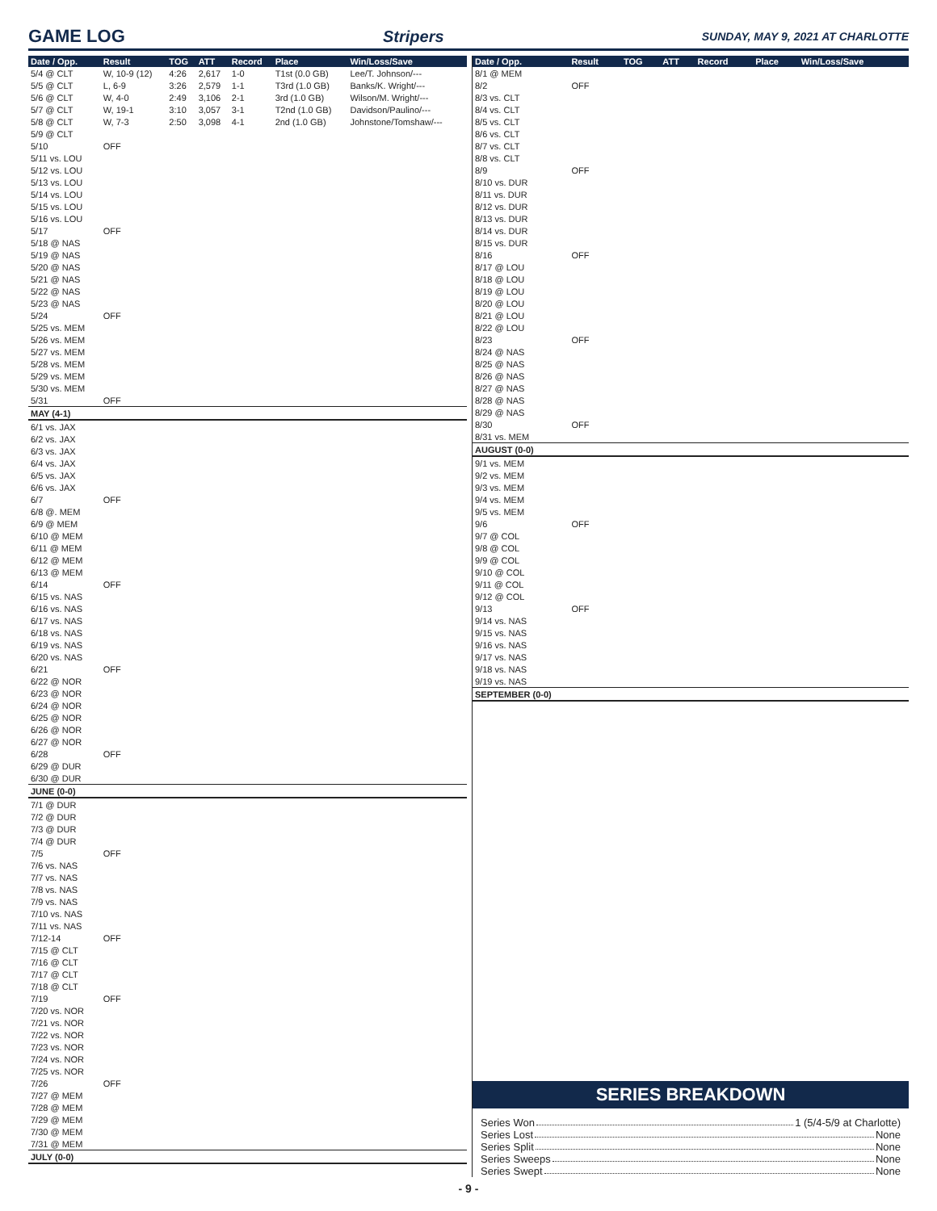GAME LOG Stripers SUNDAY, MAY 9, 2021 AT CHARLOTTE
| Date / Opp. | Result | TOG | ATT | Record | Place | Win/Loss/Save |
| --- | --- | --- | --- | --- | --- | --- |
| 5/4 @ CLT | W, 10-9 (12) | 4:26 | 2,617 | 1-0 | T1st (0.0 GB) | Lee/T. Johnson/--- |
| 5/5 @ CLT | L, 6-9 | 3:26 | 2,579 | 1-1 | T3rd (1.0 GB) | Banks/K. Wright/--- |
| 5/6 @ CLT | W, 4-0 | 2:49 | 3,106 | 2-1 | 3rd (1.0 GB) | Wilson/M. Wright/--- |
| 5/7 @ CLT | W, 19-1 | 3:10 | 3,057 | 3-1 | T2nd (1.0 GB) | Davidson/Paulino/--- |
| 5/8 @ CLT | W, 7-3 | 2:50 | 3,098 | 4-1 | 2nd (1.0 GB) | Johnstone/Tomshaw/--- |
| 5/9 @ CLT | | | | | | |
| 5/10 | OFF | | | | | |
| 5/11 vs. LOU | | | | | | |
| 5/12 vs. LOU | | | | | | |
| 5/13 vs. LOU | | | | | | |
| 5/14 vs. LOU | | | | | | |
| 5/15 vs. LOU | | | | | | |
| 5/16 vs. LOU | | | | | | |
| 5/17 | OFF | | | | | |
| 5/18 @ NAS | | | | | | |
| 5/19 @ NAS | | | | | | |
| 5/20 @ NAS | | | | | | |
| 5/21 @ NAS | | | | | | |
| 5/22 @ NAS | | | | | | |
| 5/23 @ NAS | | | | | | |
| 5/24 | OFF | | | | | |
| 5/25 vs. MEM | | | | | | |
| 5/26 vs. MEM | | | | | | |
| 5/27 vs. MEM | | | | | | |
| 5/28 vs. MEM | | | | | | |
| 5/29 vs. MEM | | | | | | |
| 5/30 vs. MEM | | | | | | |
| 5/31 | OFF | | | | | |
| MAY (4-1) | | | | | | |
| 6/1 vs. JAX | | | | | | |
| 6/2 vs. JAX | | | | | | |
| 6/3 vs. JAX | | | | | | |
| 6/4 vs. JAX | | | | | | |
| 6/5 vs. JAX | | | | | | |
| 6/6 vs. JAX | | | | | | |
| 6/7 | OFF | | | | | |
| 6/8 @. MEM | | | | | | |
| 6/9 @ MEM | | | | | | |
| 6/10 @ MEM | | | | | | |
| 6/11 @ MEM | | | | | | |
| 6/12 @ MEM | | | | | | |
| 6/13 @ MEM | | | | | | |
| 6/14 | OFF | | | | | |
| 6/15 vs. NAS | | | | | | |
| 6/16 vs. NAS | | | | | | |
| 6/17 vs. NAS | | | | | | |
| 6/18 vs. NAS | | | | | | |
| 6/19 vs. NAS | | | | | | |
| 6/20 vs. NAS | | | | | | |
| 6/21 | OFF | | | | | |
| 6/22 @ NOR | | | | | | |
| 6/23 @ NOR | | | | | | |
| 6/24 @ NOR | | | | | | |
| 6/25 @ NOR | | | | | | |
| 6/26 @ NOR | | | | | | |
| 6/27 @ NOR | | | | | | |
| 6/28 | OFF | | | | | |
| 6/29 @ DUR | | | | | | |
| 6/30 @ DUR | | | | | | |
| JUNE (0-0) | | | | | | |
| 7/1 @ DUR | | | | | | |
| 7/2 @ DUR | | | | | | |
| 7/3 @ DUR | | | | | | |
| 7/4 @ DUR | | | | | | |
| 7/5 | OFF | | | | | |
| 7/6 vs. NAS | | | | | | |
| 7/7 vs. NAS | | | | | | |
| 7/8 vs. NAS | | | | | | |
| 7/9 vs. NAS | | | | | | |
| 7/10 vs. NAS | | | | | | |
| 7/11 vs. NAS | | | | | | |
| 7/12-14 | OFF | | | | | |
| 7/15 @ CLT | | | | | | |
| 7/16 @ CLT | | | | | | |
| 7/17 @ CLT | | | | | | |
| 7/18 @ CLT | | | | | | |
| 7/19 | OFF | | | | | |
| 7/20 vs. NOR | | | | | | |
| 7/21 vs. NOR | | | | | | |
| 7/22 vs. NOR | | | | | | |
| 7/23 vs. NOR | | | | | | |
| 7/24 vs. NOR | | | | | | |
| 7/25 vs. NOR | | | | | | |
| 7/26 | OFF | | | | | |
| 7/27 @ MEM | | | | | | |
| 7/28 @ MEM | | | | | | |
| 7/29 @ MEM | | | | | | |
| 7/30 @ MEM | | | | | | |
| 7/31 @ MEM | | | | | | |
| JULY (0-0) | | | | | | |
| Date / Opp. | Result | TOG | ATT | Record | Place | Win/Loss/Save |
| --- | --- | --- | --- | --- | --- | --- |
| 8/1 @ MEM | | | | | | |
| 8/2 | OFF | | | | | |
| 8/3 vs. CLT | | | | | | |
| 8/4 vs. CLT | | | | | | |
| 8/5 vs. CLT | | | | | | |
| 8/6 vs. CLT | | | | | | |
| 8/7 vs. CLT | | | | | | |
| 8/8 vs. CLT | | | | | | |
| 8/9 | OFF | | | | | |
| 8/10 vs. DUR | | | | | | |
| 8/11 vs. DUR | | | | | | |
| 8/12 vs. DUR | | | | | | |
| 8/13 vs. DUR | | | | | | |
| 8/14 vs. DUR | | | | | | |
| 8/15 vs. DUR | | | | | | |
| 8/16 | OFF | | | | | |
| 8/17 @ LOU | | | | | | |
| 8/18 @ LOU | | | | | | |
| 8/19 @ LOU | | | | | | |
| 8/20 @ LOU | | | | | | |
| 8/21 @ LOU | | | | | | |
| 8/22 @ LOU | | | | | | |
| 8/23 | OFF | | | | | |
| 8/24 @ NAS | | | | | | |
| 8/25 @ NAS | | | | | | |
| 8/26 @ NAS | | | | | | |
| 8/27 @ NAS | | | | | | |
| 8/28 @ NAS | | | | | | |
| 8/29 @ NAS | | | | | | |
| 8/30 | OFF | | | | | |
| 8/31 vs. MEM | | | | | | |
| AUGUST (0-0) | | | | | | |
| 9/1 vs. MEM | | | | | | |
| 9/2 vs. MEM | | | | | | |
| 9/3 vs. MEM | | | | | | |
| 9/4 vs. MEM | | | | | | |
| 9/5 vs. MEM | | | | | | |
| 9/6 | OFF | | | | | |
| 9/7 @ COL | | | | | | |
| 9/8 @ COL | | | | | | |
| 9/9 @ COL | | | | | | |
| 9/10 @ COL | | | | | | |
| 9/11 @ COL | | | | | | |
| 9/12 @ COL | | | | | | |
| 9/13 | OFF | | | | | |
| 9/14 vs. NAS | | | | | | |
| 9/15 vs. NAS | | | | | | |
| 9/16 vs. NAS | | | | | | |
| 9/17 vs. NAS | | | | | | |
| 9/18 vs. NAS | | | | | | |
| 9/19 vs. NAS | | | | | | |
| SEPTEMBER (0-0) | | | | | | |
SERIES BREAKDOWN
Series Won 1 (5/4-5/9 at Charlotte)
Series Lost None
Series Split None
Series Sweeps None
Series Swept None
- 9 -